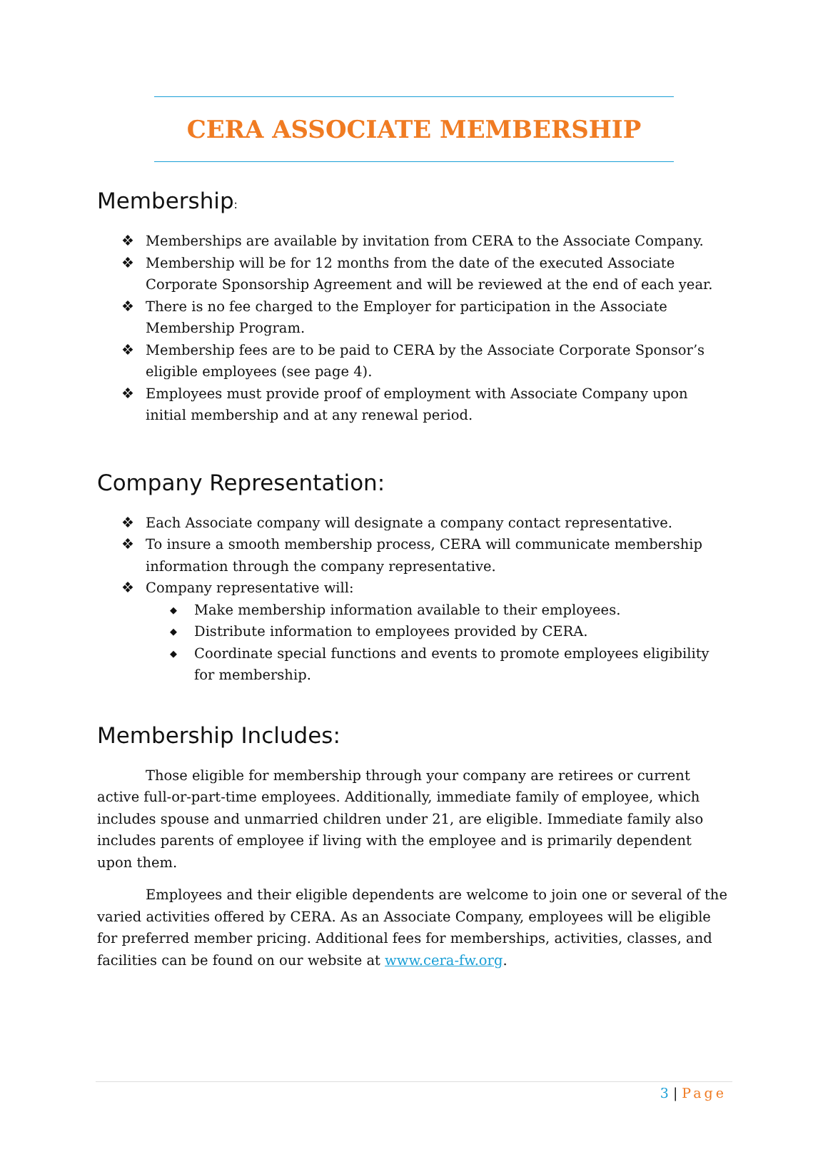CERA ASSOCIATE MEMBERSHIP
Membership:
❖ Memberships are available by invitation from CERA to the Associate Company.
❖ Membership will be for 12 months from the date of the executed Associate Corporate Sponsorship Agreement and will be reviewed at the end of each year.
❖ There is no fee charged to the Employer for participation in the Associate Membership Program.
❖ Membership fees are to be paid to CERA by the Associate Corporate Sponsor’s eligible employees (see page 4).
❖ Employees must provide proof of employment with Associate Company upon initial membership and at any renewal period.
Company Representation:
❖ Each Associate company will designate a company contact representative.
❖ To insure a smooth membership process, CERA will communicate membership information through the company representative.
❖ Company representative will:
◆ Make membership information available to their employees.
◆ Distribute information to employees provided by CERA.
◆ Coordinate special functions and events to promote employees eligibility for membership.
Membership Includes:
Those eligible for membership through your company are retirees or current active full-or-part-time employees. Additionally, immediate family of employee, which includes spouse and unmarried children under 21, are eligible. Immediate family also includes parents of employee if living with the employee and is primarily dependent upon them.
Employees and their eligible dependents are welcome to join one or several of the varied activities offered by CERA. As an Associate Company, employees will be eligible for preferred member pricing. Additional fees for memberships, activities, classes, and facilities can be found on our website at www.cera-fw.org.
3 | Page